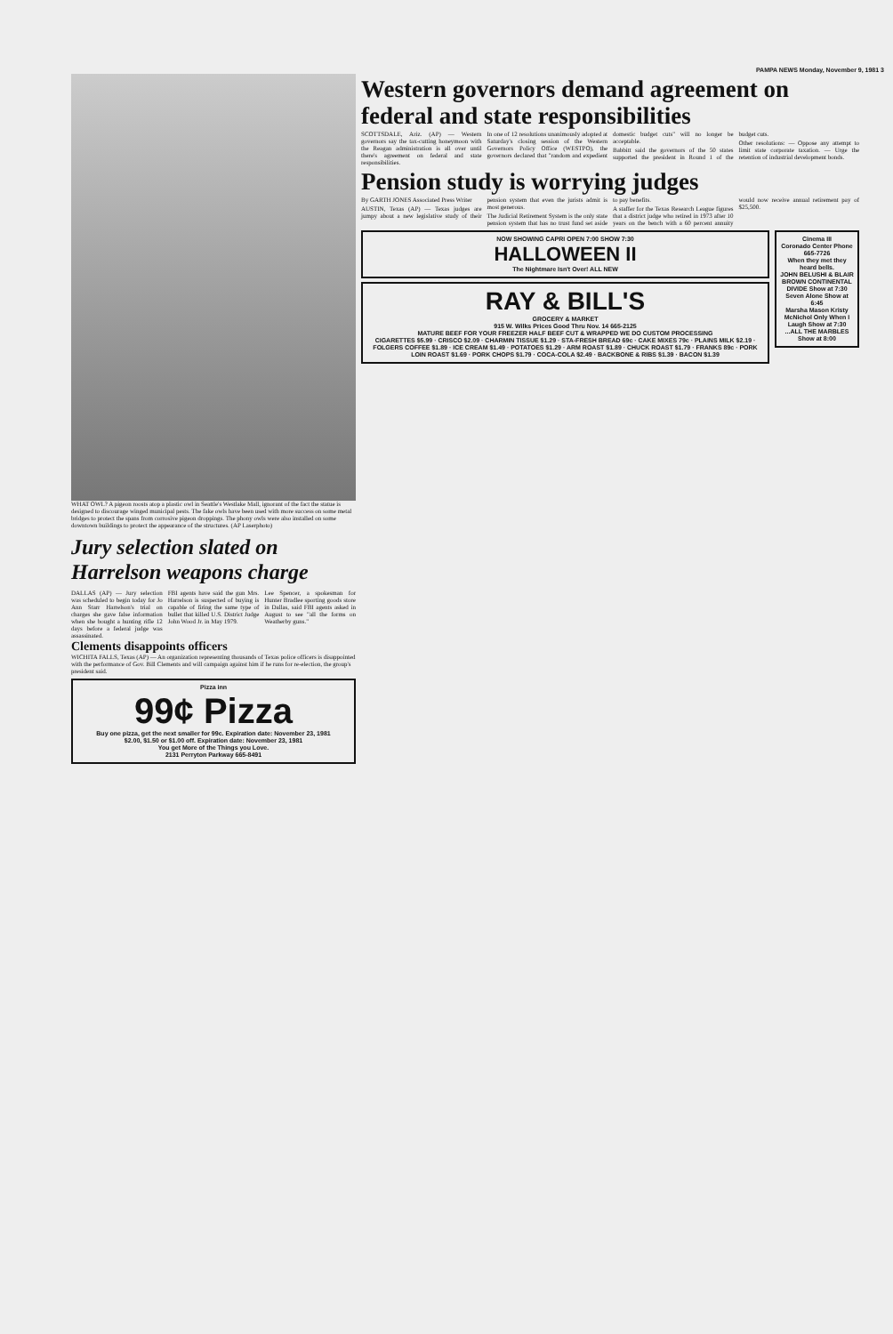PAMPA NEWS Monday, November 9, 1981 3
WHAT OWL? A pigeon roosts atop a plastic owl in Seattle's Westlake Mall, ignorant of the fact the statue is designed to discourage winged municipal pests. The fake owls have been used with more success on some metal bridges to protect the spans from corrosive pigeon droppings. The phony owls were also installed on some downtown buildings to protect the appearance of the structures. (AP Laserphoto)
Jury selection slated on Harrelson weapons charge
DALLAS (AP) — Jury selection was scheduled to begin today for Jo Ann Starr Harrelson's trial on charges she gave false information when she bought a hunting rifle 12 days before a federal judge was assassinated.
FBI agents have said the gun Mrs. Harrelson is suspected of buying is capable of firing the same type of bullet that killed U.S. District Judge John Wood Jr. in May 1979.
Lee Spencer, a spokesman for Hunter Bradlee sporting goods store in Dallas, said FBI agents asked in August to see "all the forms on Weatherby guns."
Clements disappoints officers
WICHITA FALLS, Texas (AP) — An organization representing thousands of Texas police officers is disappointed with the performance of Gov. Bill Clements and will campaign against him if he runs for re-election, the group's president said.
Pizza inn
99¢ Pizza
Buy one pizza, get the next smaller for 99c. Expiration date: November 23, 1981
$2.00, $1.50 or $1.00 off. Expiration date: November 23, 1981
You get More of the Things you Love.
2131 Perryton Parkway 665-8491
Western governors demand agreement on federal and state responsibilities
SCOTTSDALE, Ariz. (AP) — Western governors say the tax-cutting honeymoon with the Reagan administration is all over until there's agreement on federal and state responsibilities.
In one of 12 resolutions unanimously adopted at Saturday's closing session of the Western Governors Policy Office (WESTPO), the governors declared that "random and expedient domestic budget cuts" will no longer be acceptable.
Babbitt said the governors of the 50 states supported the president in Round 1 of the budget cuts.
Other resolutions: — Oppose any attempt to limit state corporate taxation. — Urge the retention of industrial development bonds.
Pension study is worrying judges
By GARTH JONES Associated Press Writer
AUSTIN, Texas (AP) — Texas judges are jumpy about a new legislative study of their pension system that even the jurists admit is most generous.
The Judicial Retirement System is the only state pension system that has no trust fund set aside to pay benefits.
A staffer for the Texas Research League figures that a district judge who retired in 1973 after 10 years on the bench with a 60 percent annuity would now receive annual retirement pay of $25,500.
NOW SHOWING CAPRI OPEN 7:00 SHOW 7:30
HALLOWEEN II
The Nightmare Isn't Over! ALL NEW
RAY & BILL'S
GROCERY & MARKET
915 W. Wilks Prices Good Thru Nov. 14 665-2125
MATURE BEEF FOR YOUR FREEZER HALF BEEF CUT & WRAPPED WE DO CUSTOM PROCESSING
CIGARETTES $5.99 · CRISCO $2.09 · CHARMIN TISSUE $1.29 · STA-FRESH BREAD 69c · CAKE MIXES 79c · PLAINS MILK $2.19 · FOLGERS COFFEE $1.89 · ICE CREAM $1.49 · POTATOES $1.29 · ARM ROAST $1.89 · CHUCK ROAST $1.79 · FRANKS 89c · PORK LOIN ROAST $1.69 · PORK CHOPS $1.79 · COCA-COLA $2.49 · BACKBONE & RIBS $1.39 · BACON $1.39
Cinema III
Coronado Center Phone 665-7726
When they met they heard bells.
JOHN BELUSHI & BLAIR BROWN CONTINENTAL DIVIDE Show at 7:30
Seven Alone Show at 6:45
Marsha Mason Kristy McNichol Only When I Laugh Show at 7:30
...ALL THE MARBLES Show at 8:00